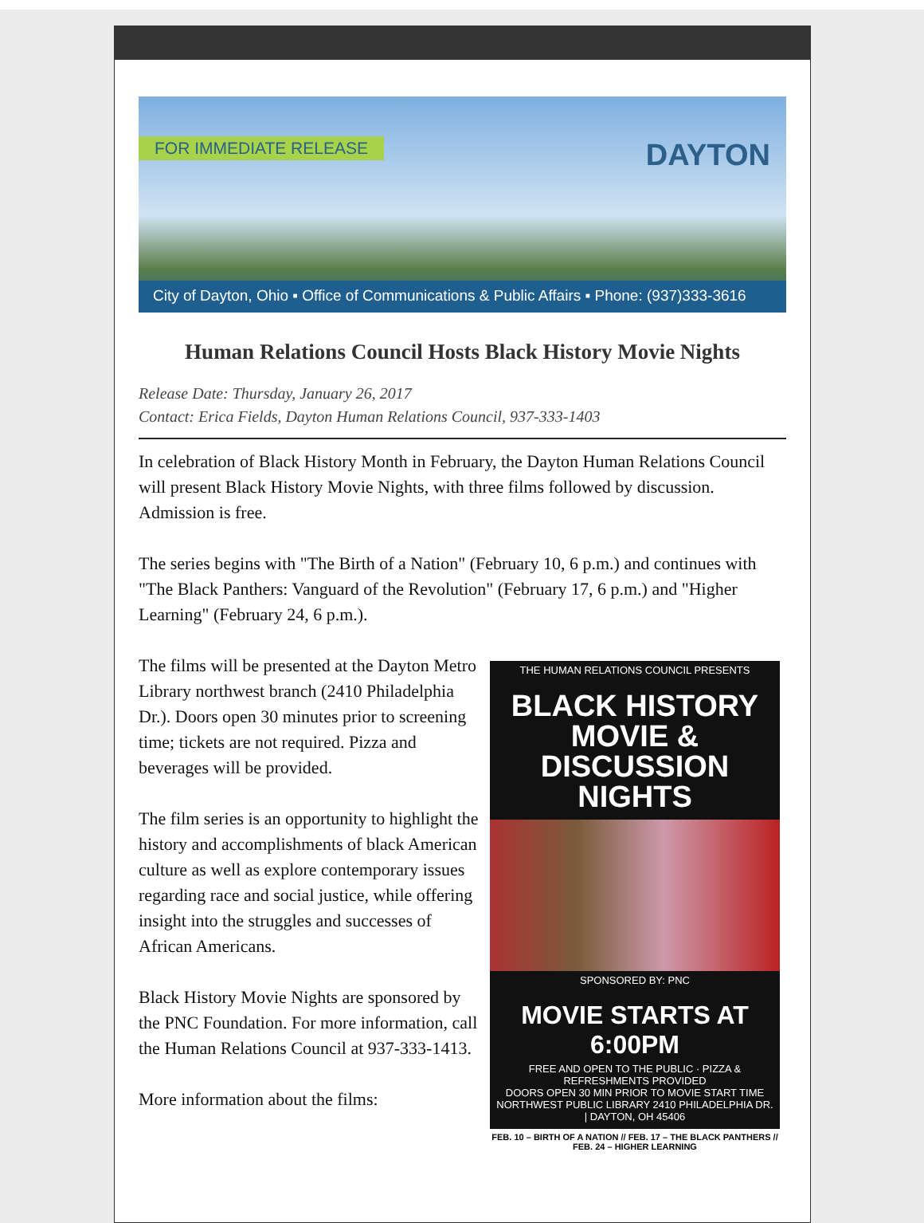FOR IMMEDIATE RELEASE DAYTON
City of Dayton, Ohio ▪ Office of Communications & Public Affairs ▪ Phone: (937)333-3616
Human Relations Council Hosts Black History Movie Nights
Release Date: Thursday, January 26, 2017
Contact: Erica Fields, Dayton Human Relations Council, 937-333-1403
In celebration of Black History Month in February, the Dayton Human Relations Council will present Black History Movie Nights, with three films followed by discussion. Admission is free.
The series begins with "The Birth of a Nation" (February 10, 6 p.m.) and continues with "The Black Panthers: Vanguard of the Revolution" (February 17, 6 p.m.) and "Higher Learning" (February 24, 6 p.m.).
THE HUMAN RELATIONS COUNCIL PRESENTS
BLACK HISTORY
MOVIE & DISCUSSION
NIGHTS
SPONSORED BY: PNC
MOVIE STARTS AT 6:00PM
FREE AND OPEN TO THE PUBLIC · PIZZA & REFRESHMENTS PROVIDED
DOORS OPEN 30 MIN PRIOR TO MOVIE START TIME
NORTHWEST PUBLIC LIBRARY 2410 PHILADELPHIA DR. | DAYTON, OH 45406
FEB. 10 – BIRTH OF A NATION // FEB. 17 – THE BLACK PANTHERS // FEB. 24 – HIGHER LEARNING
The films will be presented at the Dayton Metro Library northwest branch (2410 Philadelphia Dr.). Doors open 30 minutes prior to screening time; tickets are not required. Pizza and beverages will be provided.
The film series is an opportunity to highlight the history and accomplishments of black American culture as well as explore contemporary issues regarding race and social justice, while offering insight into the struggles and successes of African Americans.
Black History Movie Nights are sponsored by the PNC Foundation. For more information, call the Human Relations Council at 937-333-1413.
More information about the films: